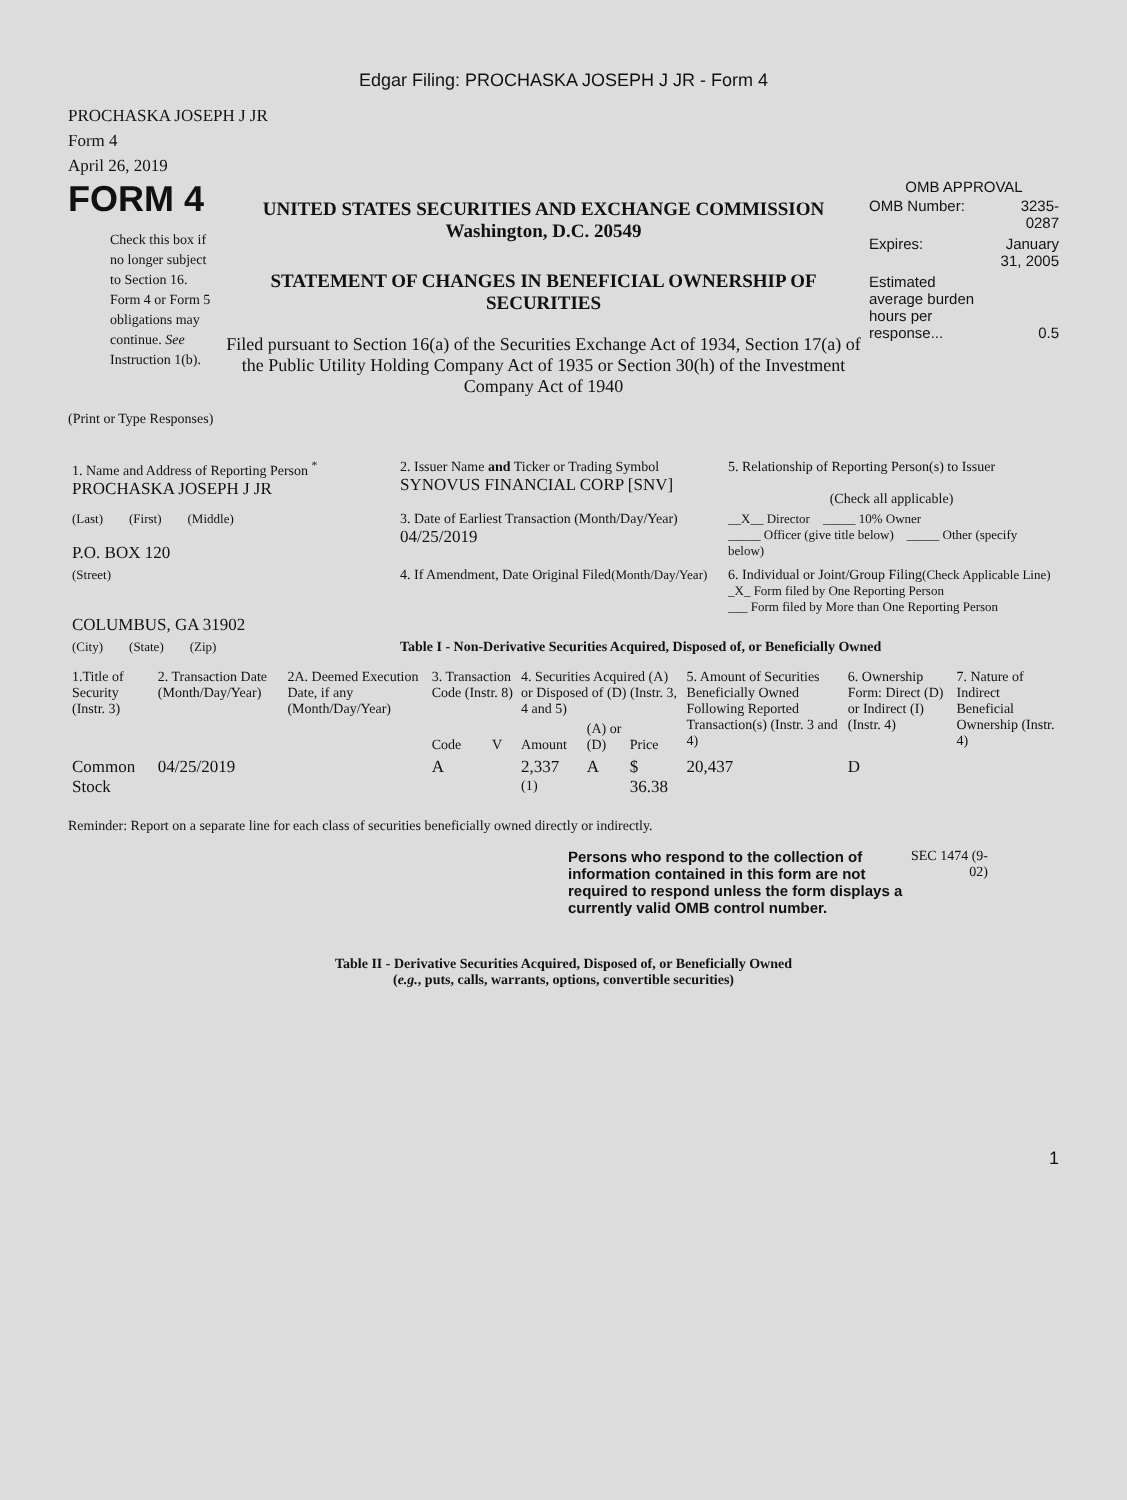Edgar Filing: PROCHASKA JOSEPH J JR - Form 4
PROCHASKA JOSEPH J JR
Form 4
April 26, 2019
FORM 4
Check this box if no longer subject to Section 16. Form 4 or Form 5 obligations may continue. See Instruction 1(b).
UNITED STATES SECURITIES AND EXCHANGE COMMISSION
Washington, D.C. 20549
STATEMENT OF CHANGES IN BENEFICIAL OWNERSHIP OF SECURITIES
Filed pursuant to Section 16(a) of the Securities Exchange Act of 1934, Section 17(a) of the Public Utility Holding Company Act of 1935 or Section 30(h) of the Investment Company Act of 1940
OMB APPROVAL
| OMB Number: | 3235-0287 |
| Expires: | January 31, 2005 |
| Estimated average burden hours per response... | 0.5 |
(Print or Type Responses)
| 1. Name and Address of Reporting Person <sup>*</sup> PROCHASKA JOSEPH J JR | 2. Issuer Name and Ticker or Trading Symbol SYNOVUS FINANCIAL CORP [SNV] | 5. Relationship of Reporting Person(s) to Issuer (Check all applicable) |
| (Last) (First) (Middle) P.O. BOX 120 | 3. Date of Earliest Transaction (Month/Day/Year) 04/25/2019 | __X__ Director _____ 10% Owner _____ Officer (give title below) _____ Other (specify below) |
| (Street) COLUMBUS, GA 31902 | 4. If Amendment, Date Original Filed (Month/Day/Year) | 6. Individual or Joint/Group Filing (Check Applicable Line) _X_ Form filed by One Reporting Person ___ Form filed by More than One Reporting Person |
| (City) (State) (Zip) | Table I - Non-Derivative Securities Acquired, Disposed of, or Beneficially Owned | |
| 1.Title of Security (Instr. 3) | 2. Transaction Date (Month/Day/Year) | 2A. Deemed Execution Date, if any (Month/Day/Year) | 3. Transaction Code (Instr. 8) | | 4. Securities Acquired (A) or Disposed of (D) (Instr. 3, 4 and 5) | | | 5. Amount of Securities Beneficially Owned Following Reported Transaction(s) (Instr. 3 and 4) | 6. Ownership Form: Direct (D) or Indirect (I) (Instr. 4) | 7. Nature of Indirect Beneficial Ownership (Instr. 4) |
| --- | --- | --- | --- | --- | --- | --- | --- | --- | --- | --- |
| | | | Code | V | Amount | (A) or (D) | Price | | | |
| Common Stock | 04/25/2019 | | A | | 2,337 <sup>(1)</sup> | A | $ 36.38 | 20,437 | D | |
Reminder: Report on a separate line for each class of securities beneficially owned directly or indirectly.
Persons who respond to the collection of information contained in this form are not required to respond unless the form displays a currently valid OMB control number.
SEC 1474 (9-02)
Table II - Derivative Securities Acquired, Disposed of, or Beneficially Owned
(e.g., puts, calls, warrants, options, convertible securities)
1